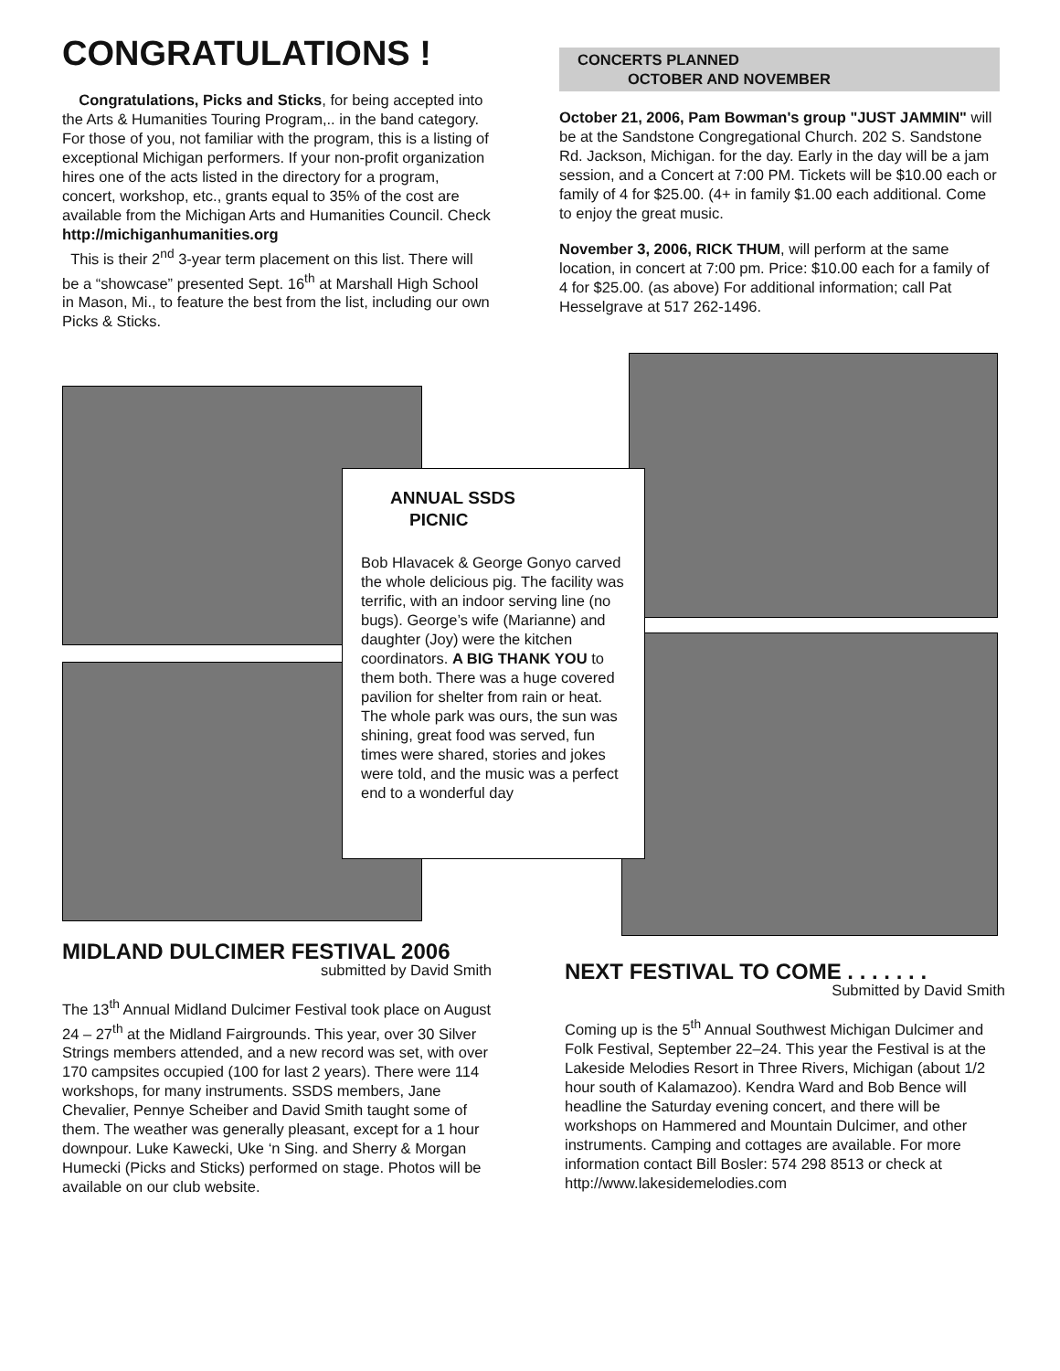CONGRATULATIONS !
Congratulations, Picks and Sticks, for being accepted into the Arts & Humanities Touring Program,.. in the band category. For those of you, not familiar with the program, this is a listing of exceptional Michigan performers. If your non-profit organization hires one of the acts listed in the directory for a program, concert, workshop, etc., grants equal to 35% of the cost are available from the Michigan Arts and Humanities Council. Check http://michiganhumanities.org
This is their 2<sup>nd</sup> 3-year term placement on this list. There will be a “showcase” presented Sept. 16<sup>th</sup> at Marshall High School in Mason, Mi., to feature the best from the list, including our own Picks & Sticks.
CONCERTS PLANNED
OCTOBER AND NOVEMBER
October 21, 2006, Pam Bowman's group "JUST JAMMIN" will be at the Sandstone Congregational Church. 202 S. Sandstone Rd. Jackson, Michigan. for the day. Early in the day will be a jam session, and a Concert at 7:00 PM. Tickets will be $10.00 each or family of 4 for $25.00. (4+ in family $1.00 each additional. Come to enjoy the great music.
November 3, 2006, RICK THUM, will perform at the same location, in concert at 7:00 pm. Price: $10.00 each for a family of 4 for $25.00. (as above) For additional information; call Pat Hesselgrave at 517 262-1496.
ANNUAL SSDS
PICNIC
Bob Hlavacek & George Gonyo carved the whole delicious pig. The facility was terrific, with an indoor serving line (no bugs). George’s wife (Marianne) and daughter (Joy) were the kitchen coordinators. A BIG THANK YOU to them both. There was a huge covered pavilion for shelter from rain or heat. The whole park was ours, the sun was shining, great food was served, fun times were shared, stories and jokes were told, and the music was a perfect end to a wonderful day
MIDLAND DULCIMER FESTIVAL 2006
submitted by David Smith
The 13<sup>th</sup> Annual Midland Dulcimer Festival took place on August 24 – 27<sup>th</sup> at the Midland Fairgrounds. This year, over 30 Silver Strings members attended, and a new record was set, with over 170 campsites occupied (100 for last 2 years). There were 114 workshops, for many instruments. SSDS members, Jane Chevalier, Pennye Scheiber and David Smith taught some of them. The weather was generally pleasant, except for a 1 hour downpour. Luke Kawecki, Uke ‘n Sing. and Sherry & Morgan Humecki (Picks and Sticks) performed on stage. Photos will be available on our club website.
NEXT FESTIVAL TO COME . . . . . . .
Submitted by David Smith
Coming up is the 5<sup>th</sup> Annual Southwest Michigan Dulcimer and Folk Festival, September 22–24. This year the Festival is at the Lakeside Melodies Resort in Three Rivers, Michigan (about 1/2 hour south of Kalamazoo). Kendra Ward and Bob Bence will headline the Saturday evening concert, and there will be workshops on Hammered and Mountain Dulcimer, and other instruments. Camping and cottages are available. For more information contact Bill Bosler: 574 298 8513 or check at http://www.lakesidemelodies.com